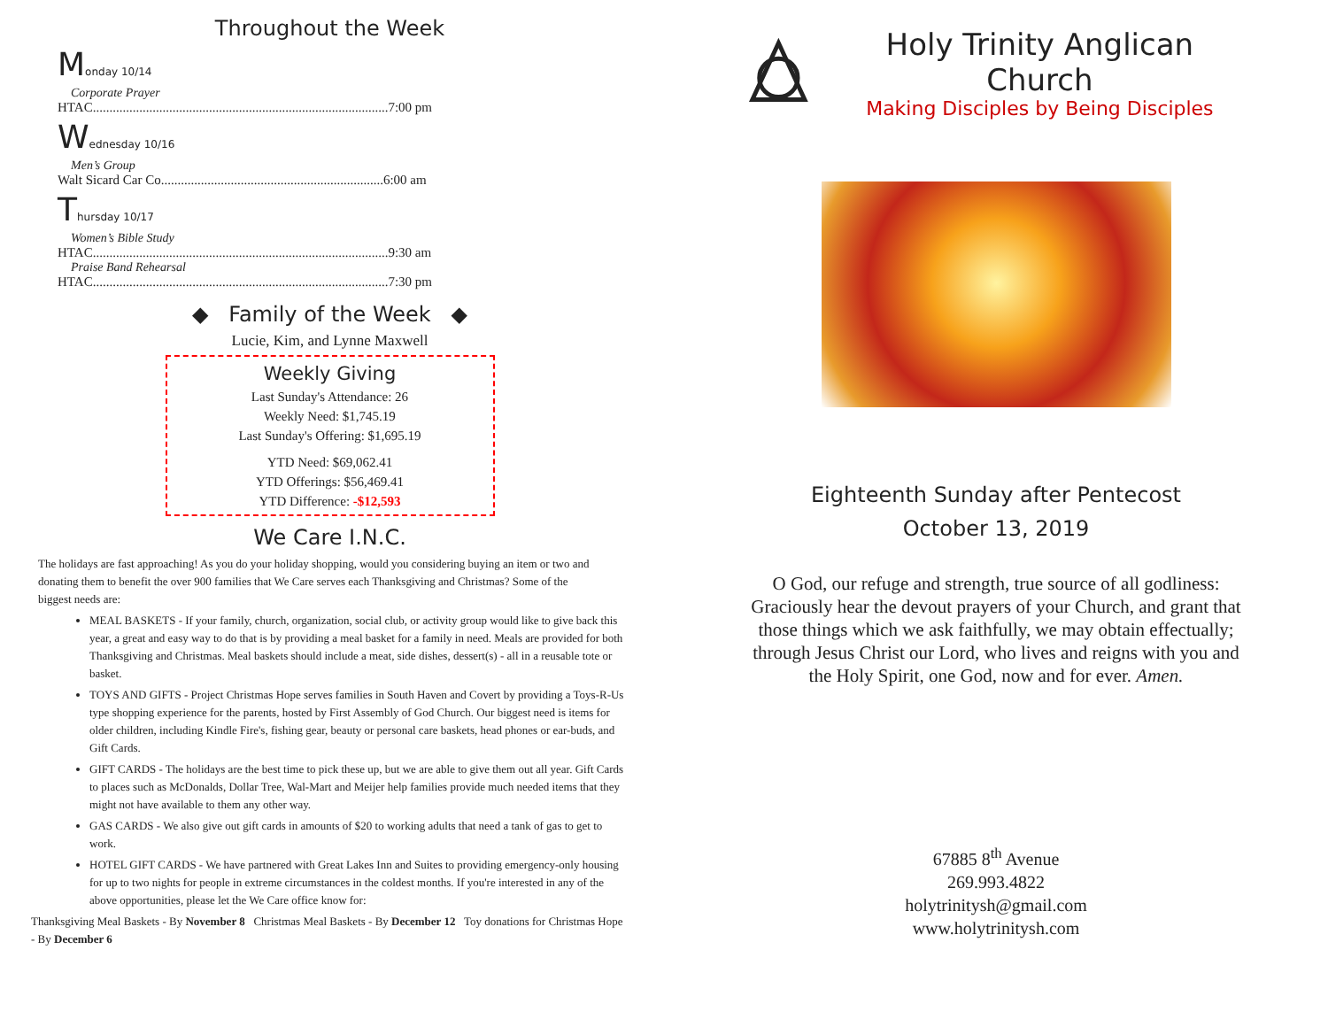Throughout the Week
Monday 10/14
Corporate Prayer
HTAC.........................................................................................7:00 pm
Wednesday 10/16
Men’s Group
Walt Sicard Car Co...................................................................6:00 am
Thursday 10/17
Women’s Bible Study
HTAC.........................................................................................9:30 am
Praise Band Rehearsal
HTAC.........................................................................................7:30 pm
◆ Family of the Week ◆
Lucie, Kim, and Lynne Maxwell
Weekly Giving
Last Sunday's Attendance: 26
Weekly Need: $1,745.19
Last Sunday's Offering: $1,695.19
YTD Need: $69,062.41
YTD Offerings: $56,469.41
YTD Difference: -$12,593
We Care I.N.C.
The holidays are fast approaching! As you do your holiday shopping, would you considering buying an item or two and donating them to benefit the over 900 families that We Care serves each Thanksgiving and Christmas? Some of the biggest needs are:
MEAL BASKETS - If your family, church, organization, social club, or activity group would like to give back this year, a great and easy way to do that is by providing a meal basket for a family in need. Meals are provided for both Thanksgiving and Christmas. Meal baskets should include a meat, side dishes, dessert(s) - all in a reusable tote or basket.
TOYS AND GIFTS - Project Christmas Hope serves families in South Haven and Covert by providing a Toys-R-Us type shopping experience for the parents, hosted by First Assembly of God Church. Our biggest need is items for older children, including Kindle Fire's, fishing gear, beauty or personal care baskets, head phones or ear-buds, and Gift Cards.
GIFT CARDS - The holidays are the best time to pick these up, but we are able to give them out all year. Gift Cards to places such as McDonalds, Dollar Tree, Wal-Mart and Meijer help families provide much needed items that they might not have available to them any other way.
GAS CARDS - We also give out gift cards in amounts of $20 to working adults that need a tank of gas to get to work.
HOTEL GIFT CARDS - We have partnered with Great Lakes Inn and Suites to providing emergency-only housing for up to two nights for people in extreme circumstances in the coldest months. If you're interested in any of the above opportunities, please let the We Care office know for:
Thanksgiving Meal Baskets - By November 8 Christmas Meal Baskets - By December 12 Toy donations for Christmas Hope - By December 6
Holy Trinity Anglican Church
Making Disciples by Being Disciples
Eighteenth Sunday after Pentecost
October 13, 2019
O God, our refuge and strength, true source of all godliness: Graciously hear the devout prayers of your Church, and grant that those things which we ask faithfully, we may obtain effectually; through Jesus Christ our Lord, who lives and reigns with you and the Holy Spirit, one God, now and for ever. Amen.
67885 8<sup>th</sup> Avenue
269.993.4822
holytrinitysh@gmail.com
www.holytrinitysh.com